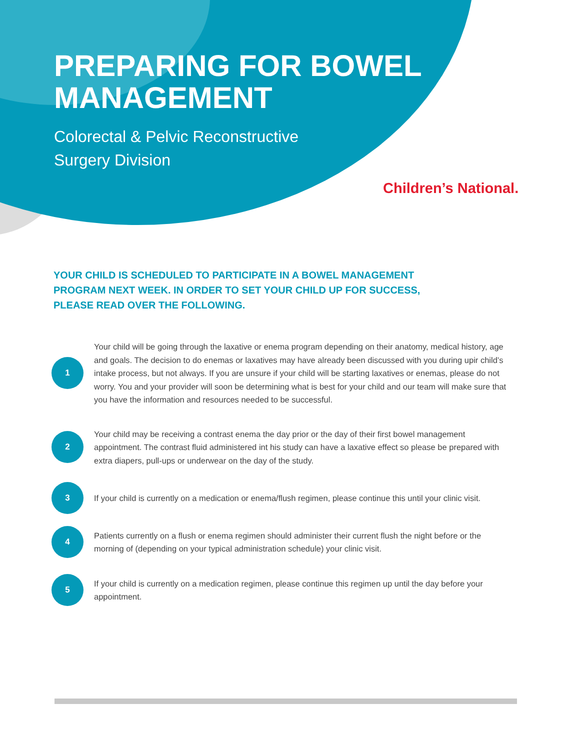PREPARING FOR BOWEL
MANAGEMENT
Colorectal & Pelvic Reconstructive
Surgery Division
Children’s National.
YOUR CHILD IS SCHEDULED TO PARTICIPATE IN A BOWEL MANAGEMENT PROGRAM NEXT WEEK. IN ORDER TO SET YOUR CHILD UP FOR SUCCESS, PLEASE READ OVER THE FOLLOWING.
1
Your child will be going through the laxative or enema program depending on their anatomy, medical history, age and goals. The decision to do enemas or laxatives may have already been discussed with you during upir child’s intake process, but not always. If you are unsure if your child will be starting laxatives or enemas, please do not worry. You and your provider will soon be determining what is best for your child and our team will make sure that you have the information and resources needed to be successful.
2
Your child may be receiving a contrast enema the day prior or the day of their first bowel management appointment. The contrast fluid administered int his study can have a laxative effect so please be prepared with extra diapers, pull-ups or underwear on the day of the study.
3
If your child is currently on a medication or enema/flush regimen, please continue this until your clinic visit.
4
Patients currently on a flush or enema regimen should administer their current flush the night before or the morning of (depending on your typical administration schedule) your clinic visit.
5
If your child is currently on a medication regimen, please continue this regimen up until the day before your appointment.